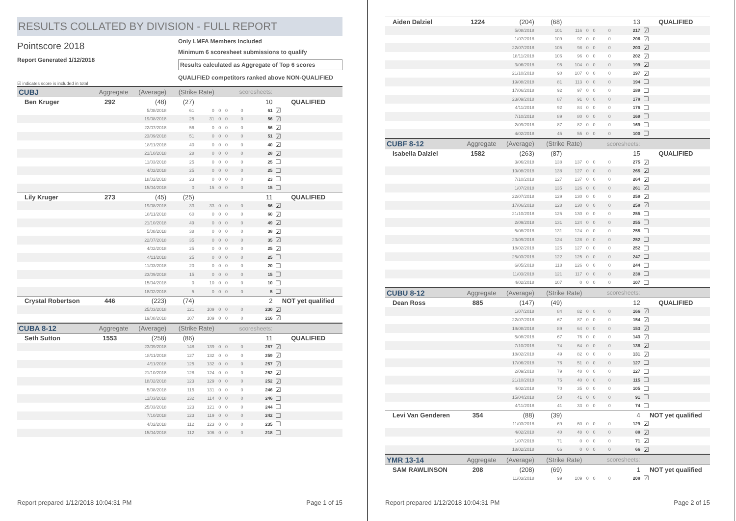RESULTS COLLATED BY DIVISION - FULL REPORT
Pointscore 2018
Report Generated 1/12/2018
Only LMFA Members Included
Minimum 6 scoresheet submissions to qualify
Results calculated as Aggregate of Top 6 scores
QUALIFIED competitors ranked above NON-QUALIFIED
☑ indicates score is included in total
| CUBJ | Aggregate | (Average) | (Strike Rate) | | | | scoresheets: | | |
| --- | --- | --- | --- | --- | --- | --- | --- | --- | --- |
| Ben Kruger | 292 | (48) | (27) | | | | | 10 | QUALIFIED |
| | | 5/08/2018 | 61 | 0 | 0 | 0 | 0 | 61 | ☑ |
| | | 19/08/2018 | 25 | 31 | 0 | 0 | 0 | 56 | ☑ |
| | | 22/07/2018 | 56 | 0 | 0 | 0 | 0 | 56 | ☑ |
| | | 23/09/2018 | 51 | 0 | 0 | 0 | 0 | 51 | ☑ |
| | | 18/11/2018 | 40 | 0 | 0 | 0 | 0 | 40 | ☑ |
| | | 21/10/2018 | 28 | 0 | 0 | 0 | 0 | 28 | ☑ |
| | | 11/03/2018 | 25 | 0 | 0 | 0 | 0 | 25 | ☐ |
| | | 4/02/2018 | 25 | 0 | 0 | 0 | 0 | 25 | ☐ |
| | | 18/02/2018 | 23 | 0 | 0 | 0 | 0 | 23 | ☐ |
| | | 15/04/2018 | 0 | 15 | 0 | 0 | 0 | 15 | ☐ |
| Lily Kruger | 273 | (45) | (25) | | | | | 11 | QUALIFIED |
| | | 19/08/2018 | 33 | 33 | 0 | 0 | 0 | 66 | ☑ |
| | | 18/11/2018 | 60 | 0 | 0 | 0 | 0 | 60 | ☑ |
| | | 21/10/2018 | 49 | 0 | 0 | 0 | 0 | 49 | ☑ |
| | | 5/08/2018 | 38 | 0 | 0 | 0 | 0 | 38 | ☑ |
| | | 22/07/2018 | 35 | 0 | 0 | 0 | 0 | 35 | ☑ |
| | | 4/02/2018 | 25 | 0 | 0 | 0 | 0 | 25 | ☑ |
| | | 4/11/2018 | 25 | 0 | 0 | 0 | 0 | 25 | ☐ |
| | | 11/03/2018 | 20 | 0 | 0 | 0 | 0 | 20 | ☐ |
| | | 23/09/2018 | 15 | 0 | 0 | 0 | 0 | 15 | ☐ |
| | | 15/04/2018 | 0 | 10 | 0 | 0 | 0 | 10 | ☐ |
| | | 18/02/2018 | 5 | 0 | 0 | 0 | 0 | 5 | ☐ |
| Crystal Robertson | 446 | (223) | (74) | | | | | 2 | NOT yet qualified |
| | | 25/03/2018 | 121 | 109 | 0 | 0 | 0 | 230 | ☑ |
| | | 19/08/2018 | 107 | 109 | 0 | 0 | 0 | 216 | ☑ |
| CUBA 8-12 | Aggregate | (Average) | (Strike Rate) | | | | scoresheets: | | |
| Seth Sutton | 1553 | (258) | (86) | | | | | 11 | QUALIFIED |
| | | 23/09/2018 | 148 | 139 | 0 | 0 | 0 | 287 | ☑ |
| | | 18/11/2018 | 127 | 132 | 0 | 0 | 0 | 259 | ☑ |
| | | 4/11/2018 | 125 | 132 | 0 | 0 | 0 | 257 | ☑ |
| | | 21/10/2018 | 128 | 124 | 0 | 0 | 0 | 252 | ☑ |
| | | 18/02/2018 | 123 | 129 | 0 | 0 | 0 | 252 | ☑ |
| | | 5/08/2018 | 115 | 131 | 0 | 0 | 0 | 246 | ☑ |
| | | 11/03/2018 | 132 | 114 | 0 | 0 | 0 | 246 | ☐ |
| | | 25/03/2018 | 123 | 121 | 0 | 0 | 0 | 244 | ☐ |
| | | 7/10/2018 | 123 | 119 | 0 | 0 | 0 | 242 | ☐ |
| | | 4/02/2018 | 112 | 123 | 0 | 0 | 0 | 235 | ☐ |
| | | 15/04/2018 | 112 | 106 | 0 | 0 | 0 | 218 | ☐ |
Report prepared 1/12/2018 10:04:31 PM Page 1 of 15
| Aiden Dalziel | 1224 | (204) | (68) | | | | | 13 | QUALIFIED |
| | | 5/08/2018 | 101 | 116 | 0 | 0 | 0 | 217 | ☑ |
| | | 1/07/2018 | 109 | 97 | 0 | 0 | 0 | 206 | ☑ |
| | | 22/07/2018 | 105 | 98 | 0 | 0 | 0 | 203 | ☑ |
| | | 18/11/2018 | 106 | 96 | 0 | 0 | 0 | 202 | ☑ |
| | | 3/06/2018 | 95 | 104 | 0 | 0 | 0 | 199 | ☑ |
| | | 21/10/2018 | 90 | 107 | 0 | 0 | 0 | 197 | ☑ |
| | | 19/08/2018 | 81 | 113 | 0 | 0 | 0 | 194 | ☐ |
| | | 17/06/2018 | 92 | 97 | 0 | 0 | 0 | 189 | ☐ |
| | | 23/09/2018 | 87 | 91 | 0 | 0 | 0 | 178 | ☐ |
| | | 4/11/2018 | 92 | 84 | 0 | 0 | 0 | 176 | ☐ |
| | | 7/10/2018 | 89 | 80 | 0 | 0 | 0 | 169 | ☐ |
| | | 2/09/2018 | 87 | 82 | 0 | 0 | 0 | 169 | ☐ |
| | | 4/02/2018 | 45 | 55 | 0 | 0 | 0 | 100 | ☐ |
| CUBF 8-12 | Aggregate | (Average) | (Strike Rate) | | | | scoresheets: | | |
| Isabella Dalziel | 1582 | (263) | (87) | | | | | 15 | QUALIFIED |
| | | 3/06/2018 | 138 | 137 | 0 | 0 | 0 | 275 | ☑ |
| | | 19/08/2018 | 138 | 127 | 0 | 0 | 0 | 265 | ☑ |
| | | 7/10/2018 | 127 | 137 | 0 | 0 | 0 | 264 | ☑ |
| | | 1/07/2018 | 135 | 126 | 0 | 0 | 0 | 261 | ☑ |
| | | 22/07/2018 | 129 | 130 | 0 | 0 | 0 | 259 | ☑ |
| | | 17/06/2018 | 128 | 130 | 0 | 0 | 0 | 258 | ☑ |
| | | 21/10/2018 | 125 | 130 | 0 | 0 | 0 | 255 | ☐ |
| | | 2/09/2018 | 131 | 124 | 0 | 0 | 0 | 255 | ☐ |
| | | 5/08/2018 | 131 | 124 | 0 | 0 | 0 | 255 | ☐ |
| | | 23/09/2018 | 124 | 128 | 0 | 0 | 0 | 252 | ☐ |
| | | 18/02/2018 | 125 | 127 | 0 | 0 | 0 | 252 | ☐ |
| | | 25/03/2018 | 122 | 125 | 0 | 0 | 0 | 247 | ☐ |
| | | 6/05/2018 | 118 | 126 | 0 | 0 | 0 | 244 | ☐ |
| | | 11/03/2018 | 121 | 117 | 0 | 0 | 0 | 238 | ☐ |
| | | 4/02/2018 | 107 | 0 | 0 | 0 | 0 | 107 | ☐ |
| CUBU 8-12 | Aggregate | (Average) | (Strike Rate) | | | | scoresheets: | | |
| Dean Ross | 885 | (147) | (49) | | | | | 12 | QUALIFIED |
| | | 1/07/2018 | 84 | 82 | 0 | 0 | 0 | 166 | ☑ |
| | | 22/07/2018 | 67 | 87 | 0 | 0 | 0 | 154 | ☑ |
| | | 19/08/2018 | 89 | 64 | 0 | 0 | 0 | 153 | ☑ |
| | | 5/08/2018 | 67 | 76 | 0 | 0 | 0 | 143 | ☑ |
| | | 7/10/2018 | 74 | 64 | 0 | 0 | 0 | 138 | ☑ |
| | | 18/02/2018 | 49 | 82 | 0 | 0 | 0 | 131 | ☑ |
| | | 17/06/2018 | 76 | 51 | 0 | 0 | 0 | 127 | ☐ |
| | | 2/09/2018 | 79 | 48 | 0 | 0 | 0 | 127 | ☐ |
| | | 21/10/2018 | 75 | 40 | 0 | 0 | 0 | 115 | ☐ |
| | | 4/02/2018 | 70 | 35 | 0 | 0 | 0 | 105 | ☐ |
| | | 15/04/2018 | 50 | 41 | 0 | 0 | 0 | 91 | ☐ |
| | | 4/11/2018 | 41 | 33 | 0 | 0 | 0 | 74 | ☐ |
| Levi Van Genderen | 354 | (88) | (39) | | | | | 4 | NOT yet qualified |
| | | 11/03/2018 | 69 | 60 | 0 | 0 | 0 | 129 | ☑ |
| | | 4/02/2018 | 40 | 48 | 0 | 0 | 0 | 88 | ☑ |
| | | 1/07/2018 | 71 | 0 | 0 | 0 | 0 | 71 | ☑ |
| | | 18/02/2018 | 66 | 0 | 0 | 0 | 0 | 66 | ☑ |
| YMR 13-14 | Aggregate | (Average) | (Strike Rate) | | | | scoresheets: | | |
| SAM RAWLINSON | 208 | (208) | (69) | | | | | 1 | NOT yet qualified |
| | | 11/03/2018 | 99 | 109 | 0 | 0 | 0 | 208 | ☑ |
Report prepared 1/12/2018 10:04:31 PM Page 2 of 15